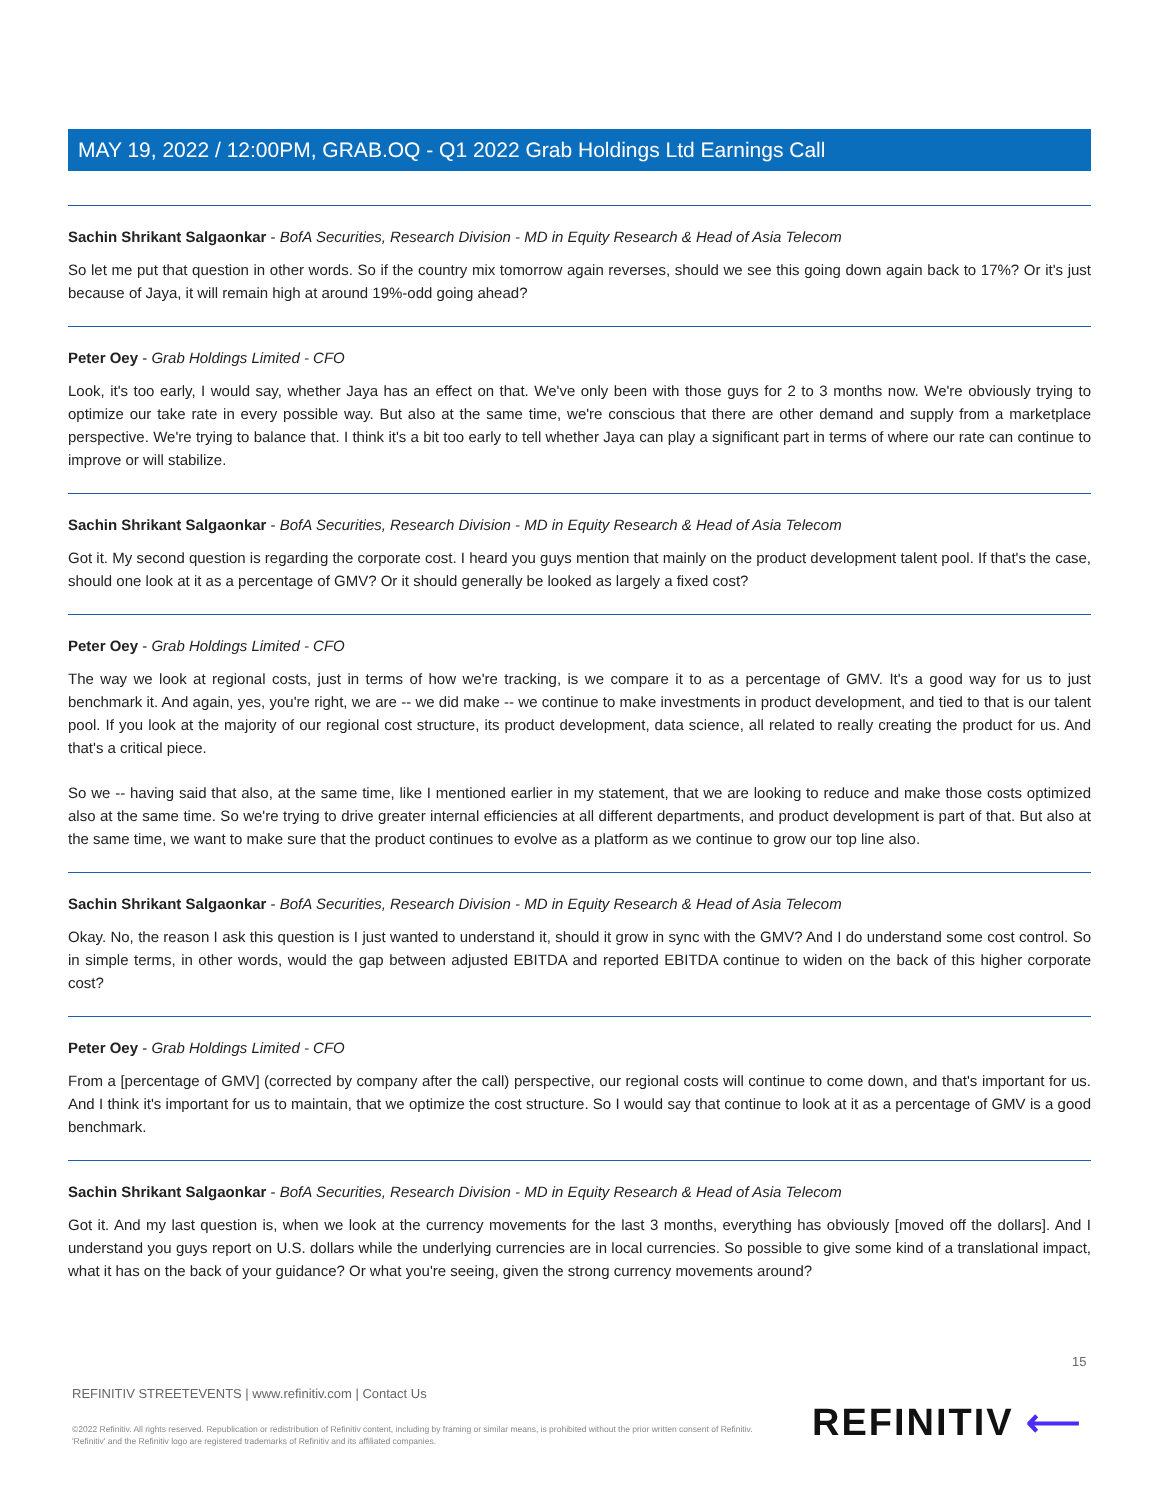MAY 19, 2022 / 12:00PM, GRAB.OQ - Q1 2022 Grab Holdings Ltd Earnings Call
Sachin Shrikant Salgaonkar - BofA Securities, Research Division - MD in Equity Research & Head of Asia Telecom
So let me put that question in other words. So if the country mix tomorrow again reverses, should we see this going down again back to 17%? Or it's just because of Jaya, it will remain high at around 19%-odd going ahead?
Peter Oey - Grab Holdings Limited - CFO
Look, it's too early, I would say, whether Jaya has an effect on that. We've only been with those guys for 2 to 3 months now. We're obviously trying to optimize our take rate in every possible way. But also at the same time, we're conscious that there are other demand and supply from a marketplace perspective. We're trying to balance that. I think it's a bit too early to tell whether Jaya can play a significant part in terms of where our rate can continue to improve or will stabilize.
Sachin Shrikant Salgaonkar - BofA Securities, Research Division - MD in Equity Research & Head of Asia Telecom
Got it. My second question is regarding the corporate cost. I heard you guys mention that mainly on the product development talent pool. If that's the case, should one look at it as a percentage of GMV? Or it should generally be looked as largely a fixed cost?
Peter Oey - Grab Holdings Limited - CFO
The way we look at regional costs, just in terms of how we're tracking, is we compare it to as a percentage of GMV. It's a good way for us to just benchmark it. And again, yes, you're right, we are -- we did make -- we continue to make investments in product development, and tied to that is our talent pool. If you look at the majority of our regional cost structure, its product development, data science, all related to really creating the product for us. And that's a critical piece.
So we -- having said that also, at the same time, like I mentioned earlier in my statement, that we are looking to reduce and make those costs optimized also at the same time. So we're trying to drive greater internal efficiencies at all different departments, and product development is part of that. But also at the same time, we want to make sure that the product continues to evolve as a platform as we continue to grow our top line also.
Sachin Shrikant Salgaonkar - BofA Securities, Research Division - MD in Equity Research & Head of Asia Telecom
Okay. No, the reason I ask this question is I just wanted to understand it, should it grow in sync with the GMV? And I do understand some cost control. So in simple terms, in other words, would the gap between adjusted EBITDA and reported EBITDA continue to widen on the back of this higher corporate cost?
Peter Oey - Grab Holdings Limited - CFO
From a [percentage of GMV] (corrected by company after the call) perspective, our regional costs will continue to come down, and that's important for us. And I think it's important for us to maintain, that we optimize the cost structure. So I would say that continue to look at it as a percentage of GMV is a good benchmark.
Sachin Shrikant Salgaonkar - BofA Securities, Research Division - MD in Equity Research & Head of Asia Telecom
Got it. And my last question is, when we look at the currency movements for the last 3 months, everything has obviously [moved off the dollars]. And I understand you guys report on U.S. dollars while the underlying currencies are in local currencies. So possible to give some kind of a translational impact, what it has on the back of your guidance? Or what you're seeing, given the strong currency movements around?
15
REFINITIV STREETEVENTS | www.refinitiv.com | Contact Us
©2022 Refinitiv. All rights reserved. Republication or redistribution of Refinitiv content, including by framing or similar means, is prohibited without the prior written consent of Refinitiv. 'Refinitiv' and the Refinitiv logo are registered trademarks of Refinitiv and its affiliated companies.
REFINITIV ⟵